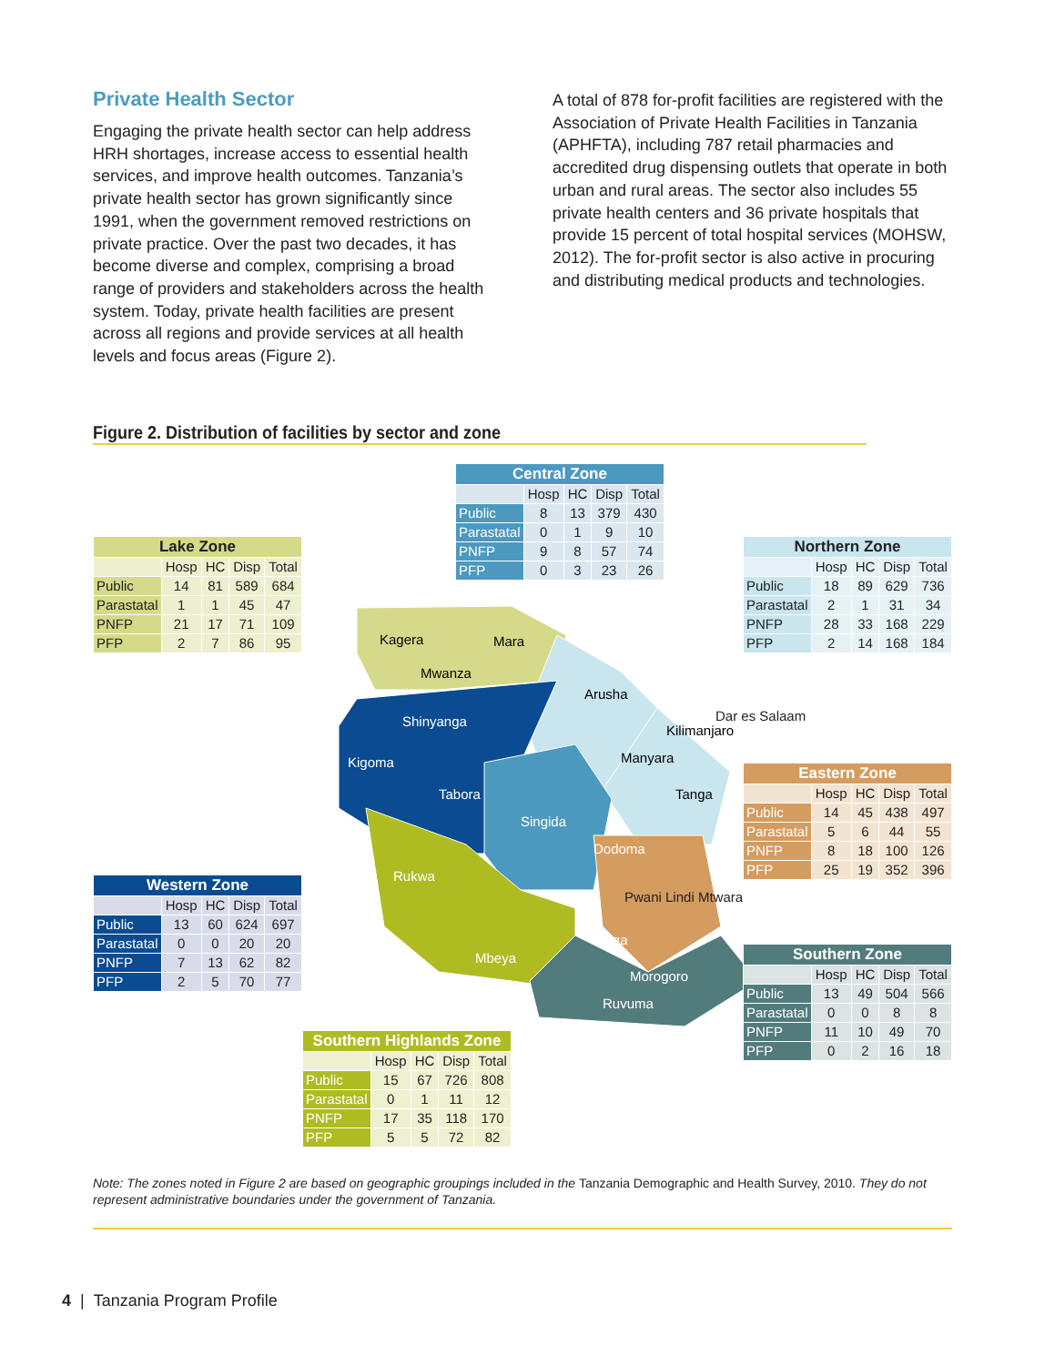Private Health Sector
Engaging the private health sector can help address HRH shortages, increase access to essential health services, and improve health outcomes. Tanzania’s private health sector has grown significantly since 1991, when the government removed restrictions on private practice. Over the past two decades, it has become diverse and complex, comprising a broad range of providers and stakeholders across the health system. Today, private health facilities are present across all regions and provide services at all health levels and focus areas (Figure 2).
A total of 878 for-profit facilities are registered with the Association of Private Health Facilities in Tanzania (APHFTA), including 787 retail pharmacies and accredited drug dispensing outlets that operate in both urban and rural areas. The sector also includes 55 private health centers and 36 private hospitals that provide 15 percent of total hospital services (MOHSW, 2012). The for-profit sector is also active in procuring and distributing medical products and technologies.
Figure 2. Distribution of facilities by sector and zone
| Lake Zone | | | | |
| --- | --- | --- | --- | --- |
| | Hosp | HC | Disp | Total |
| Public | 14 | 81 | 589 | 684 |
| Parastatal | 1 | 1 | 45 | 47 |
| PNFP | 21 | 17 | 71 | 109 |
| PFP | 2 | 7 | 86 | 95 |
| Western Zone | | | | |
| --- | --- | --- | --- | --- |
| | Hosp | HC | Disp | Total |
| Public | 13 | 60 | 624 | 697 |
| Parastatal | 0 | 0 | 20 | 20 |
| PNFP | 7 | 13 | 62 | 82 |
| PFP | 2 | 5 | 70 | 77 |
| Central Zone | | | | |
| --- | --- | --- | --- | --- |
| | Hosp | HC | Disp | Total |
| Public | 8 | 13 | 379 | 430 |
| Parastatal | 0 | 1 | 9 | 10 |
| PNFP | 9 | 8 | 57 | 74 |
| PFP | 0 | 3 | 23 | 26 |
Kagera
Mara
Mwanza
Arusha
Kilimanjaro
Shinyanga
Kigoma
Tabora
Manyara
Tanga
Singida
Dodoma
Rukwa
Iringa
Mbeya
Morogoro
Ruvuma
| Southern Highlands Zone | | | | |
| --- | --- | --- | --- | --- |
| | Hosp | HC | Disp | Total |
| Public | 15 | 67 | 726 | 808 |
| Parastatal | 0 | 1 | 11 | 12 |
| PNFP | 17 | 35 | 118 | 170 |
| PFP | 5 | 5 | 72 | 82 |
| Northern Zone | | | | |
| --- | --- | --- | --- | --- |
| | Hosp | HC | Disp | Total |
| Public | 18 | 89 | 629 | 736 |
| Parastatal | 2 | 1 | 31 | 34 |
| PNFP | 28 | 33 | 168 | 229 |
| PFP | 2 | 14 | 168 | 184 |
Dar es Salaam
| Eastern Zone | | | | |
| --- | --- | --- | --- | --- |
| | Hosp | HC | Disp | Total |
| Public | 14 | 45 | 438 | 497 |
| Parastatal | 5 | 6 | 44 | 55 |
| PNFP | 8 | 18 | 100 | 126 |
| PFP | 25 | 19 | 352 | 396 |
Pwani Lindi Mtwara
| Southern Zone | | | | |
| --- | --- | --- | --- | --- |
| | Hosp | HC | Disp | Total |
| Public | 13 | 49 | 504 | 566 |
| Parastatal | 0 | 0 | 8 | 8 |
| PNFP | 11 | 10 | 49 | 70 |
| PFP | 0 | 2 | 16 | 18 |
Note: The zones noted in Figure 2 are based on geographic groupings included in the Tanzania Demographic and Health Survey, 2010. They do not represent administrative boundaries under the government of Tanzania.
4 | Tanzania Program Profile